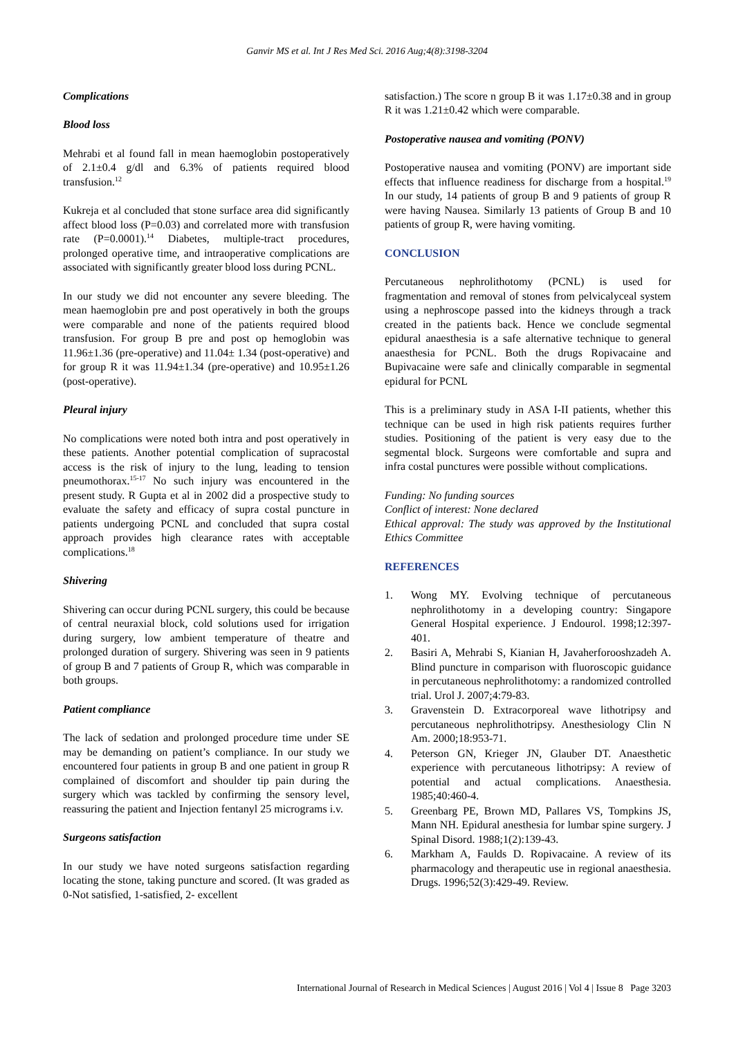Ganvir MS et al. Int J Res Med Sci. 2016 Aug;4(8):3198-3204
Complications
Blood loss
Mehrabi et al found fall in mean haemoglobin postoperatively of 2.1±0.4 g/dl and 6.3% of patients required blood transfusion.<sup>12</sup>
Kukreja et al concluded that stone surface area did significantly affect blood loss (P=0.03) and correlated more with transfusion rate (P=0.0001).<sup>14</sup> Diabetes, multiple-tract procedures, prolonged operative time, and intraoperative complications are associated with significantly greater blood loss during PCNL.
In our study we did not encounter any severe bleeding. The mean haemoglobin pre and post operatively in both the groups were comparable and none of the patients required blood transfusion. For group B pre and post op hemoglobin was 11.96±1.36 (pre-operative) and 11.04± 1.34 (post-operative) and for group R it was 11.94±1.34 (pre-operative) and 10.95±1.26 (post-operative).
Pleural injury
No complications were noted both intra and post operatively in these patients. Another potential complication of supracostal access is the risk of injury to the lung, leading to tension pneumothorax.<sup>15-17</sup> No such injury was encountered in the present study. R Gupta et al in 2002 did a prospective study to evaluate the safety and efficacy of supra costal puncture in patients undergoing PCNL and concluded that supra costal approach provides high clearance rates with acceptable complications.<sup>18</sup>
Shivering
Shivering can occur during PCNL surgery, this could be because of central neuraxial block, cold solutions used for irrigation during surgery, low ambient temperature of theatre and prolonged duration of surgery. Shivering was seen in 9 patients of group B and 7 patients of Group R, which was comparable in both groups.
Patient compliance
The lack of sedation and prolonged procedure time under SE may be demanding on patient’s compliance. In our study we encountered four patients in group B and one patient in group R complained of discomfort and shoulder tip pain during the surgery which was tackled by confirming the sensory level, reassuring the patient and Injection fentanyl 25 micrograms i.v.
Surgeons satisfaction
In our study we have noted surgeons satisfaction regarding locating the stone, taking puncture and scored. (It was graded as 0-Not satisfied, 1-satisfied, 2- excellent
satisfaction.) The score n group B it was 1.17±0.38 and in group R it was 1.21±0.42 which were comparable.
Postoperative nausea and vomiting (PONV)
Postoperative nausea and vomiting (PONV) are important side effects that influence readiness for discharge from a hospital.<sup>19</sup> In our study, 14 patients of group B and 9 patients of group R were having Nausea. Similarly 13 patients of Group B and 10 patients of group R, were having vomiting.
CONCLUSION
Percutaneous nephrolithotomy (PCNL) is used for fragmentation and removal of stones from pelvicalyceal system using a nephroscope passed into the kidneys through a track created in the patients back. Hence we conclude segmental epidural anaesthesia is a safe alternative technique to general anaesthesia for PCNL. Both the drugs Ropivacaine and Bupivacaine were safe and clinically comparable in segmental epidural for PCNL
This is a preliminary study in ASA I-II patients, whether this technique can be used in high risk patients requires further studies. Positioning of the patient is very easy due to the segmental block. Surgeons were comfortable and supra and infra costal punctures were possible without complications.
Funding: No funding sources
Conflict of interest: None declared
Ethical approval: The study was approved by the Institutional Ethics Committee
REFERENCES
1. Wong MY. Evolving technique of percutaneous nephrolithotomy in a developing country: Singapore General Hospital experience. J Endourol. 1998;12:397-401.
2. Basiri A, Mehrabi S, Kianian H, Javaherforooshzadeh A. Blind puncture in comparison with fluoroscopic guidance in percutaneous nephrolithotomy: a randomized controlled trial. Urol J. 2007;4:79-83.
3. Gravenstein D. Extracorporeal wave lithotripsy and percutaneous nephrolithotripsy. Anesthesiology Clin N Am. 2000;18:953-71.
4. Peterson GN, Krieger JN, Glauber DT. Anaesthetic experience with percutaneous lithotripsy: A review of potential and actual complications. Anaesthesia. 1985;40:460-4.
5. Greenbarg PE, Brown MD, Pallares VS, Tompkins JS, Mann NH. Epidural anesthesia for lumbar spine surgery. J Spinal Disord. 1988;1(2):139-43.
6. Markham A, Faulds D. Ropivacaine. A review of its pharmacology and therapeutic use in regional anaesthesia. Drugs. 1996;52(3):429-49. Review.
International Journal of Research in Medical Sciences | August 2016 | Vol 4 | Issue 8 Page 3203